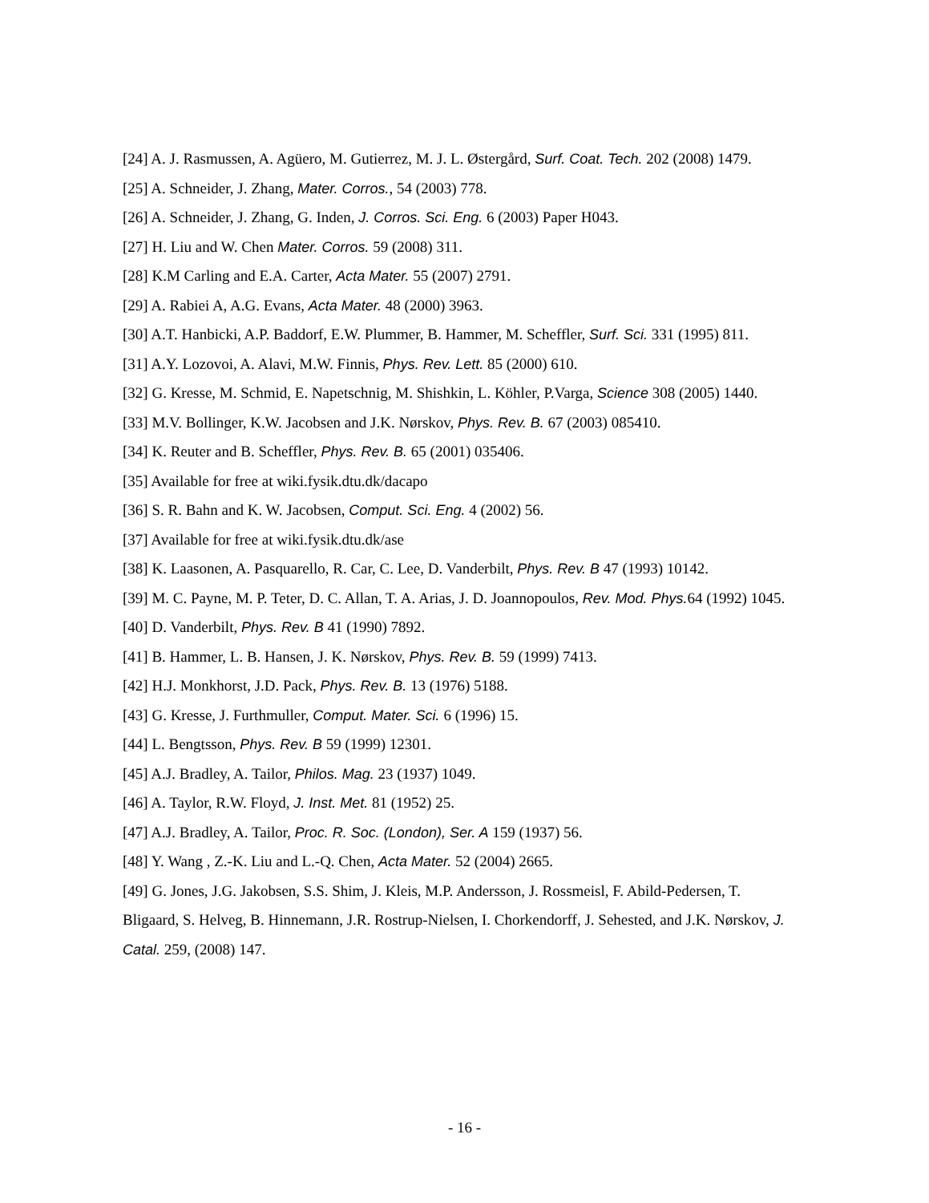[24] A. J. Rasmussen, A. Agüero, M. Gutierrez, M. J. L. Østergård, Surf. Coat. Tech. 202 (2008) 1479.
[25] A. Schneider, J. Zhang, Mater. Corros., 54 (2003) 778.
[26] A. Schneider, J. Zhang, G. Inden, J. Corros. Sci. Eng. 6 (2003) Paper H043.
[27] H. Liu and W. Chen Mater. Corros. 59 (2008) 311.
[28] K.M Carling and E.A. Carter, Acta Mater. 55 (2007) 2791.
[29] A. Rabiei A, A.G. Evans, Acta Mater. 48 (2000) 3963.
[30] A.T. Hanbicki, A.P. Baddorf, E.W. Plummer, B. Hammer, M. Scheffler, Surf. Sci. 331 (1995) 811.
[31] A.Y. Lozovoi, A. Alavi, M.W. Finnis, Phys. Rev. Lett. 85 (2000) 610.
[32] G. Kresse, M. Schmid, E. Napetschnig, M. Shishkin, L. Köhler, P.Varga, Science 308 (2005) 1440.
[33] M.V. Bollinger, K.W. Jacobsen and J.K. Nørskov, Phys. Rev. B. 67 (2003) 085410.
[34] K. Reuter and B. Scheffler, Phys. Rev. B. 65 (2001) 035406.
[35] Available for free at wiki.fysik.dtu.dk/dacapo
[36] S. R. Bahn and K. W. Jacobsen, Comput. Sci. Eng. 4 (2002) 56.
[37] Available for free at wiki.fysik.dtu.dk/ase
[38] K. Laasonen, A. Pasquarello, R. Car, C. Lee, D. Vanderbilt, Phys. Rev. B 47 (1993) 10142.
[39] M. C. Payne, M. P. Teter, D. C. Allan, T. A. Arias, J. D. Joannopoulos, Rev. Mod. Phys. 64 (1992) 1045.
[40] D. Vanderbilt, Phys. Rev. B 41 (1990) 7892.
[41] B. Hammer, L. B. Hansen, J. K. Nørskov, Phys. Rev. B. 59 (1999) 7413.
[42] H.J. Monkhorst, J.D. Pack, Phys. Rev. B. 13 (1976) 5188.
[43] G. Kresse, J. Furthmuller, Comput. Mater. Sci. 6 (1996) 15.
[44] L. Bengtsson, Phys. Rev. B 59 (1999) 12301.
[45] A.J. Bradley, A. Tailor, Philos. Mag. 23 (1937) 1049.
[46] A. Taylor, R.W. Floyd, J. Inst. Met. 81 (1952) 25.
[47] A.J. Bradley, A. Tailor, Proc. R. Soc. (London), Ser. A 159 (1937) 56.
[48] Y. Wang , Z.-K. Liu and L.-Q. Chen, Acta Mater. 52 (2004) 2665.
[49] G. Jones, J.G. Jakobsen, S.S. Shim, J. Kleis, M.P. Andersson, J. Rossmeisl, F. Abild-Pedersen, T. Bligaard, S. Helveg, B. Hinnemann, J.R. Rostrup-Nielsen, I. Chorkendorff, J. Sehested, and J.K. Nørskov, J. Catal. 259, (2008) 147.
- 16 -